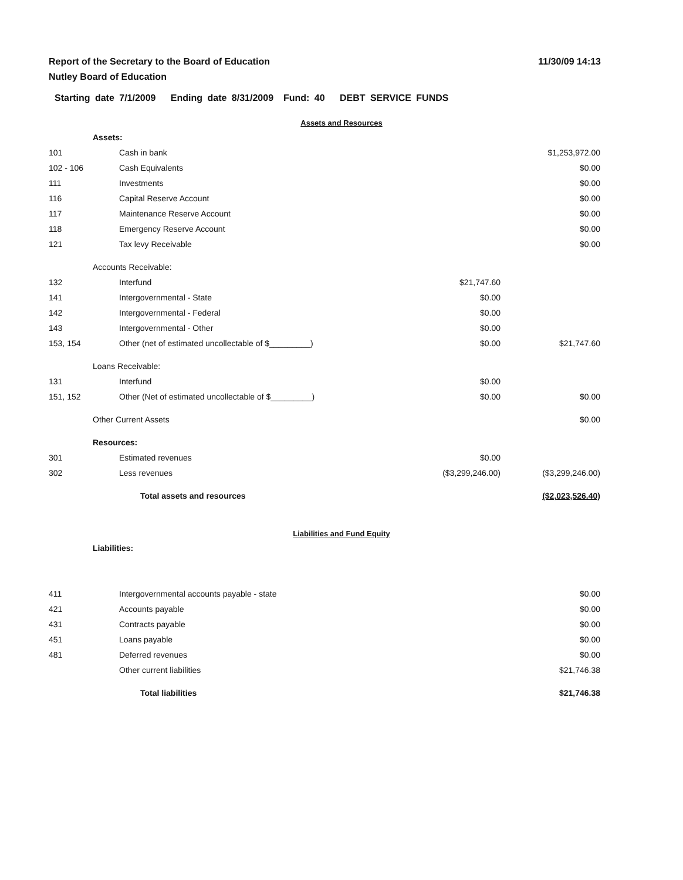Report of the Secretary to the Board of Education
Nutley Board of Education
11/30/09 14:13
Starting date 7/1/2009 Ending date 8/31/2009 Fund: 40 DEBT SERVICE FUNDS
Assets and Resources
| | Assets: | | | |
| 101 | | Cash in bank | | $1,253,972.00 |
| 102 - 106 | | Cash Equivalents | | $0.00 |
| 111 | | Investments | | $0.00 |
| 116 | | Capital Reserve Account | | $0.00 |
| 117 | | Maintenance Reserve Account | | $0.00 |
| 118 | | Emergency Reserve Account | | $0.00 |
| 121 | | Tax levy Receivable | | $0.00 |
| | Accounts Receivable: | | | |
| 132 | | Interfund | $21,747.60 | |
| 141 | | Intergovernmental - State | $0.00 | |
| 142 | | Intergovernmental - Federal | $0.00 | |
| 143 | | Intergovernmental - Other | $0.00 | |
| 153, 154 | | Other (net of estimated uncollectable of $_________) | $0.00 | $21,747.60 |
| | Loans Receivable: | | | |
| 131 | | Interfund | $0.00 | |
| 151, 152 | | Other (Net of estimated uncollectable of $_________) | $0.00 | $0.00 |
| | Other Current Assets | | | $0.00 |
| | Resources: | | | |
| 301 | | Estimated revenues | $0.00 | |
| 302 | | Less revenues | ($3,299,246.00) | ($3,299,246.00) |
| | | Total assets and resources | | ($2,023,526.40) |
Liabilities and Fund Equity
| | Liabilities: | | | |
| 411 | | Intergovernmental accounts payable - state | | $0.00 |
| 421 | | Accounts payable | | $0.00 |
| 431 | | Contracts payable | | $0.00 |
| 451 | | Loans payable | | $0.00 |
| 481 | | Deferred revenues | | $0.00 |
| | | Other current liabilities | | $21,746.38 |
| | | Total liabilities | | $21,746.38 |